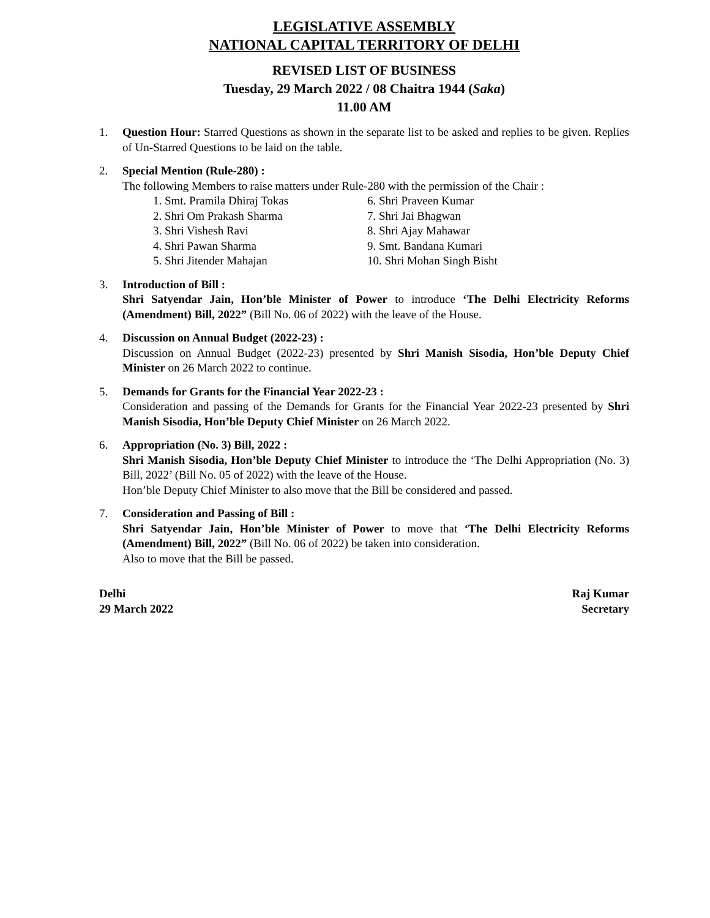LEGISLATIVE ASSEMBLY
NATIONAL CAPITAL TERRITORY OF DELHI
REVISED LIST OF BUSINESS
Tuesday, 29 March 2022 / 08 Chaitra 1944 (Saka)
11.00 AM
1. Question Hour: Starred Questions as shown in the separate list to be asked and replies to be given. Replies of Un-Starred Questions to be laid on the table.
2. Special Mention (Rule-280) :
The following Members to raise matters under Rule-280 with the permission of the Chair :
1. Smt. Pramila Dhiraj Tokas
6. Shri Praveen Kumar
2. Shri Om Prakash Sharma
7. Shri Jai Bhagwan
3. Shri Vishesh Ravi
8. Shri Ajay Mahawar
4. Shri Pawan Sharma
9. Smt. Bandana Kumari
5. Shri Jitender Mahajan
10. Shri Mohan Singh Bisht
3. Introduction of Bill :
Shri Satyendar Jain, Hon’ble Minister of Power to introduce ‘The Delhi Electricity Reforms (Amendment) Bill, 2022” (Bill No. 06 of 2022) with the leave of the House.
4. Discussion on Annual Budget (2022-23) :
Discussion on Annual Budget (2022-23) presented by Shri Manish Sisodia, Hon’ble Deputy Chief Minister on 26 March 2022 to continue.
5. Demands for Grants for the Financial Year 2022-23 :
Consideration and passing of the Demands for Grants for the Financial Year 2022-23 presented by Shri Manish Sisodia, Hon’ble Deputy Chief Minister on 26 March 2022.
6. Appropriation (No. 3) Bill, 2022 :
Shri Manish Sisodia, Hon’ble Deputy Chief Minister to introduce the ‘The Delhi Appropriation (No. 3) Bill, 2022’ (Bill No. 05 of 2022) with the leave of the House.
Hon’ble Deputy Chief Minister to also move that the Bill be considered and passed.
7. Consideration and Passing of Bill :
Shri Satyendar Jain, Hon’ble Minister of Power to move that ‘The Delhi Electricity Reforms (Amendment) Bill, 2022” (Bill No. 06 of 2022) be taken into consideration.
Also to move that the Bill be passed.
Delhi
29 March 2022
Raj Kumar
Secretary